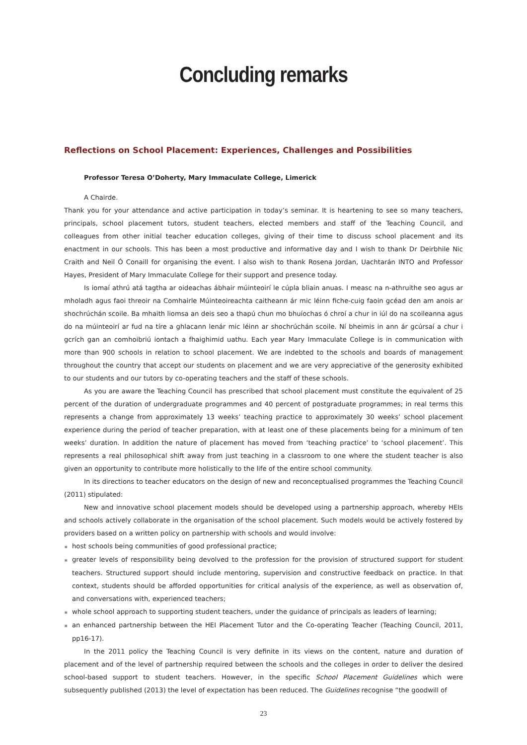Concluding remarks
Reflections on School Placement: Experiences, Challenges and Possibilities
Professor Teresa O’Doherty, Mary Immaculate College, Limerick
A Chairde.
Thank you for your attendance and active participation in today’s seminar. It is heartening to see so many teachers, principals, school placement tutors, student teachers, elected members and staff of the Teaching Council, and colleagues from other initial teacher education colleges, giving of their time to discuss school placement and its enactment in our schools. This has been a most productive and informative day and I wish to thank Dr Deirbhile Nic Craith and Neil Ó Conaill for organising the event. I also wish to thank Rosena Jordan, Uachtarán INTO and Professor Hayes, President of Mary Immaculate College for their support and presence today.
Is iomaí athrú atá tagtha ar oideachas ábhair múinteoirí le cúpla bliain anuas. I measc na n-athruithe seo agus ar mholadh agus faoi threoir na Comhairle Múinteoireachta caitheann ár mic léinn fiche-cuig faoin gcéad den am anois ar shochrúchán scoile. Ba mhaith liomsa an deis seo a thapú chun mo bhuíochas ó chroí a chur in iúl do na scoileanna agus do na múinteoirí ar fud na tíre a ghlacann lenár mic léinn ar shochrúchán scoile. Ní bheimis in ann ár gcúrsaí a chur i gcrích gan an comhoibriú iontach a fhaighimid uathu. Each year Mary Immaculate College is in communication with more than 900 schools in relation to school placement. We are indebted to the schools and boards of management throughout the country that accept our students on placement and we are very appreciative of the generosity exhibited to our students and our tutors by co-operating teachers and the staff of these schools.
As you are aware the Teaching Council has prescribed that school placement must constitute the equivalent of 25 percent of the duration of undergraduate programmes and 40 percent of postgraduate programmes; in real terms this represents a change from approximately 13 weeks’ teaching practice to approximately 30 weeks’ school placement experience during the period of teacher preparation, with at least one of these placements being for a minimum of ten weeks’ duration. In addition the nature of placement has moved from ‘teaching practice’ to ‘school placement’. This represents a real philosophical shift away from just teaching in a classroom to one where the student teacher is also given an opportunity to contribute more holistically to the life of the entire school community.
In its directions to teacher educators on the design of new and reconceptualised programmes the Teaching Council (2011) stipulated:
New and innovative school placement models should be developed using a partnership approach, whereby HEIs and schools actively collaborate in the organisation of the school placement. Such models would be actively fostered by providers based on a written policy on partnership with schools and would involve:
⋇ host schools being communities of good professional practice;
⋇ greater levels of responsibility being devolved to the profession for the provision of structured support for student teachers. Structured support should include mentoring, supervision and constructive feedback on practice. In that context, students should be afforded opportunities for critical analysis of the experience, as well as observation of, and conversations with, experienced teachers;
⋇ whole school approach to supporting student teachers, under the guidance of principals as leaders of learning;
⋇ an enhanced partnership between the HEI Placement Tutor and the Co-operating Teacher (Teaching Council, 2011, pp16-17).
In the 2011 policy the Teaching Council is very definite in its views on the content, nature and duration of placement and of the level of partnership required between the schools and the colleges in order to deliver the desired school-based support to student teachers. However, in the specific School Placement Guidelines which were subsequently published (2013) the level of expectation has been reduced. The Guidelines recognise “the goodwill of
23